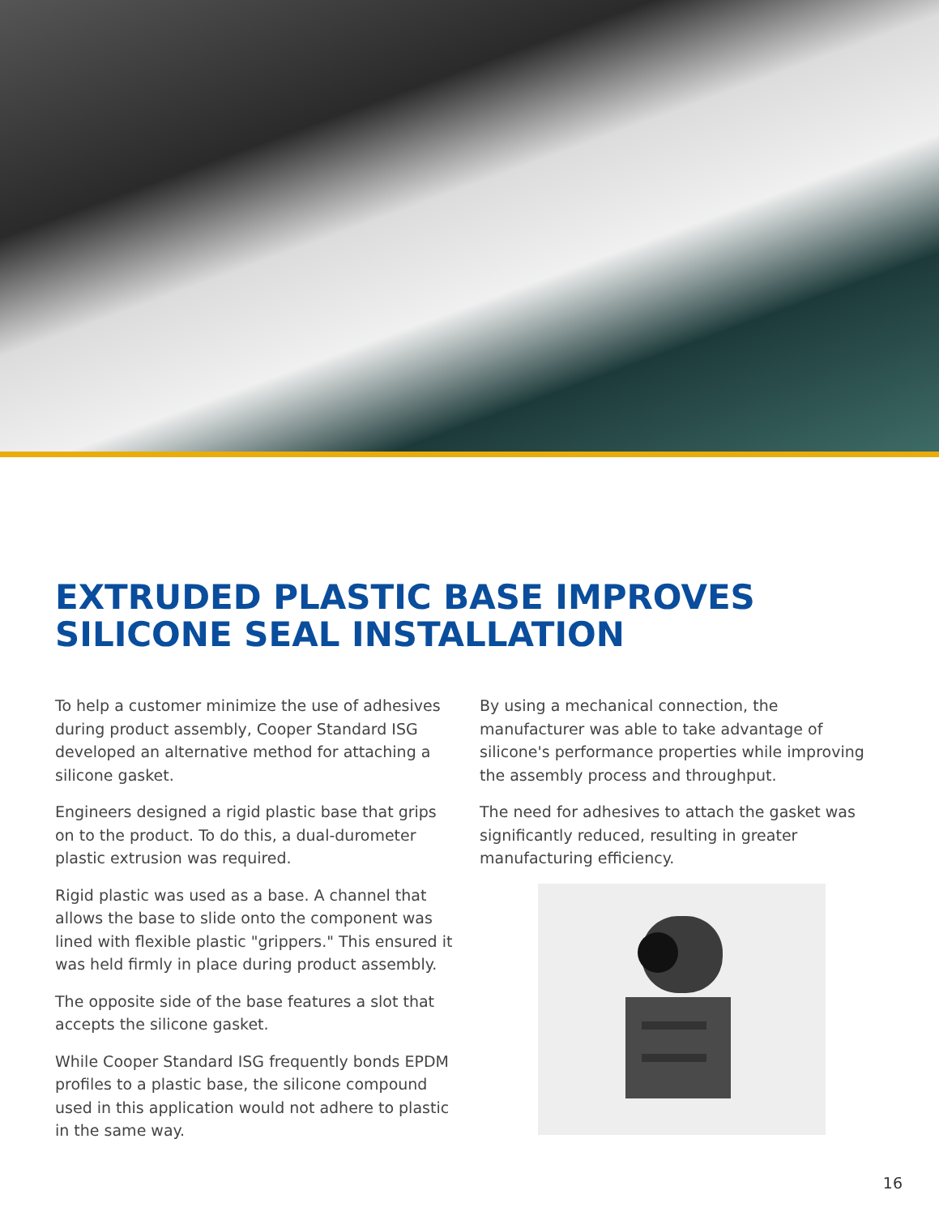EXTRUDED PLASTIC BASE IMPROVES
SILICONE SEAL INSTALLATION
To help a customer minimize the use of adhesives during product assembly, Cooper Standard ISG developed an alternative method for attaching a silicone gasket.
Engineers designed a rigid plastic base that grips on to the product. To do this, a dual-durometer plastic extrusion was required.
Rigid plastic was used as a base. A channel that allows the base to slide onto the component was lined with flexible plastic "grippers." This ensured it was held firmly in place during product assembly.
The opposite side of the base features a slot that accepts the silicone gasket.
While Cooper Standard ISG frequently bonds EPDM profiles to a plastic base, the silicone compound used in this application would not adhere to plastic in the same way.
By using a mechanical connection, the manufacturer was able to take advantage of silicone's performance properties while improving the assembly process and throughput.
The need for adhesives to attach the gasket was significantly reduced, resulting in greater manufacturing efficiency.
16